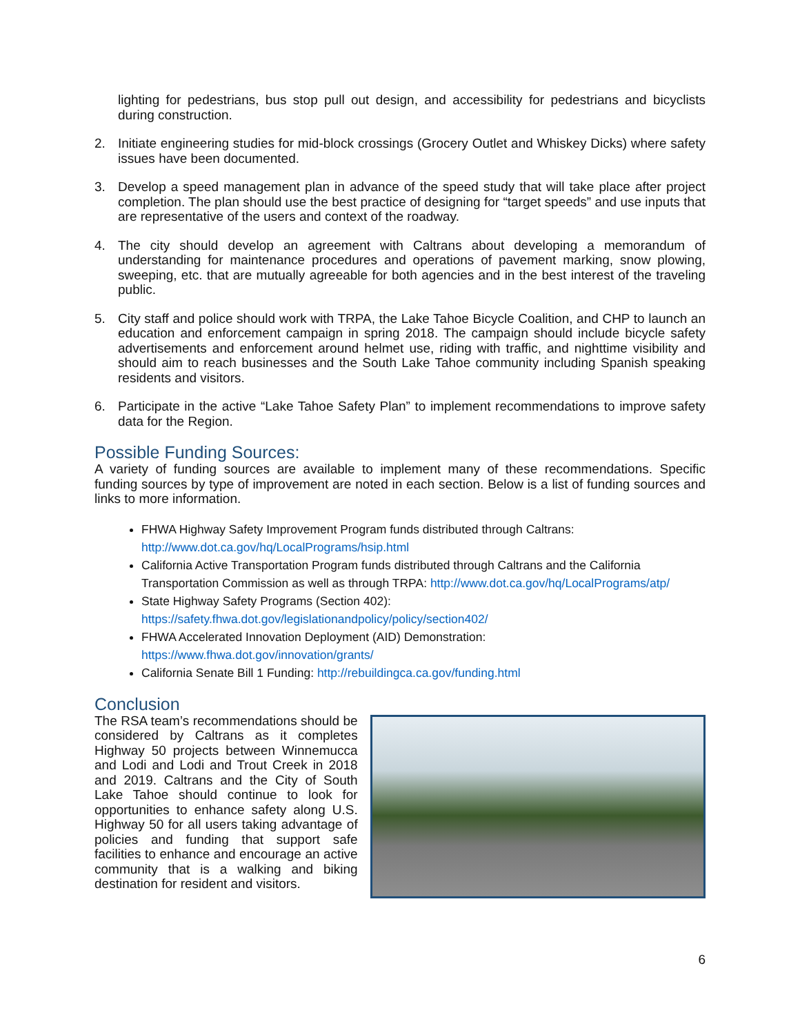lighting for pedestrians, bus stop pull out design, and accessibility for pedestrians and bicyclists during construction.
2. Initiate engineering studies for mid-block crossings (Grocery Outlet and Whiskey Dicks) where safety issues have been documented.
3. Develop a speed management plan in advance of the speed study that will take place after project completion. The plan should use the best practice of designing for “target speeds” and use inputs that are representative of the users and context of the roadway.
4. The city should develop an agreement with Caltrans about developing a memorandum of understanding for maintenance procedures and operations of pavement marking, snow plowing, sweeping, etc. that are mutually agreeable for both agencies and in the best interest of the traveling public.
5. City staff and police should work with TRPA, the Lake Tahoe Bicycle Coalition, and CHP to launch an education and enforcement campaign in spring 2018. The campaign should include bicycle safety advertisements and enforcement around helmet use, riding with traffic, and nighttime visibility and should aim to reach businesses and the South Lake Tahoe community including Spanish speaking residents and visitors.
6. Participate in the active “Lake Tahoe Safety Plan” to implement recommendations to improve safety data for the Region.
Possible Funding Sources:
A variety of funding sources are available to implement many of these recommendations. Specific funding sources by type of improvement are noted in each section. Below is a list of funding sources and links to more information.
FHWA Highway Safety Improvement Program funds distributed through Caltrans: http://www.dot.ca.gov/hq/LocalPrograms/hsip.html
California Active Transportation Program funds distributed through Caltrans and the California Transportation Commission as well as through TRPA: http://www.dot.ca.gov/hq/LocalPrograms/atp/
State Highway Safety Programs (Section 402): https://safety.fhwa.dot.gov/legislationandpolicy/policy/section402/
FHWA Accelerated Innovation Deployment (AID) Demonstration: https://www.fhwa.dot.gov/innovation/grants/
California Senate Bill 1 Funding: http://rebuildingca.ca.gov/funding.html
Conclusion
The RSA team’s recommendations should be considered by Caltrans as it completes Highway 50 projects between Winnemucca and Lodi and Lodi and Trout Creek in 2018 and 2019. Caltrans and the City of South Lake Tahoe should continue to look for opportunities to enhance safety along U.S. Highway 50 for all users taking advantage of policies and funding that support safe facilities to enhance and encourage an active community that is a walking and biking destination for resident and visitors.
6